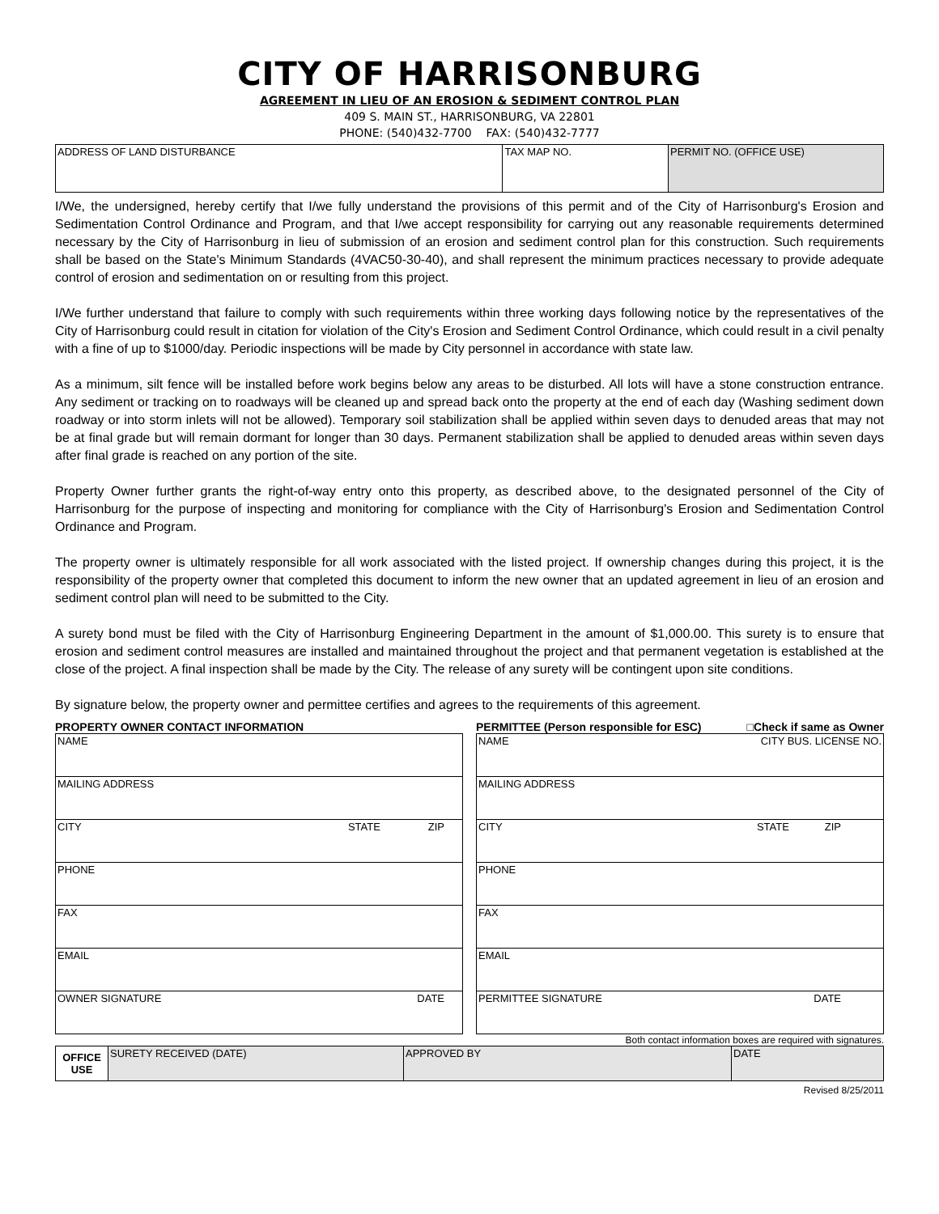CITY OF HARRISONBURG
AGREEMENT IN LIEU OF AN EROSION & SEDIMENT CONTROL PLAN
409 S. MAIN ST., HARRISONBURG, VA 22801
PHONE: (540)432-7700 FAX: (540)432-7777
| ADDRESS OF LAND DISTURBANCE | TAX MAP NO. | PERMIT NO. (OFFICE USE) |
I/We, the undersigned, hereby certify that I/we fully understand the provisions of this permit and of the City of Harrisonburg's Erosion and Sedimentation Control Ordinance and Program, and that I/we accept responsibility for carrying out any reasonable requirements determined necessary by the City of Harrisonburg in lieu of submission of an erosion and sediment control plan for this construction. Such requirements shall be based on the State's Minimum Standards (4VAC50-30-40), and shall represent the minimum practices necessary to provide adequate control of erosion and sedimentation on or resulting from this project.
I/We further understand that failure to comply with such requirements within three working days following notice by the representatives of the City of Harrisonburg could result in citation for violation of the City's Erosion and Sediment Control Ordinance, which could result in a civil penalty with a fine of up to $1000/day. Periodic inspections will be made by City personnel in accordance with state law.
As a minimum, silt fence will be installed before work begins below any areas to be disturbed. All lots will have a stone construction entrance. Any sediment or tracking on to roadways will be cleaned up and spread back onto the property at the end of each day (Washing sediment down roadway or into storm inlets will not be allowed). Temporary soil stabilization shall be applied within seven days to denuded areas that may not be at final grade but will remain dormant for longer than 30 days. Permanent stabilization shall be applied to denuded areas within seven days after final grade is reached on any portion of the site.
Property Owner further grants the right-of-way entry onto this property, as described above, to the designated personnel of the City of Harrisonburg for the purpose of inspecting and monitoring for compliance with the City of Harrisonburg's Erosion and Sedimentation Control Ordinance and Program.
The property owner is ultimately responsible for all work associated with the listed project. If ownership changes during this project, it is the responsibility of the property owner that completed this document to inform the new owner that an updated agreement in lieu of an erosion and sediment control plan will need to be submitted to the City.
A surety bond must be filed with the City of Harrisonburg Engineering Department in the amount of $1,000.00. This surety is to ensure that erosion and sediment control measures are installed and maintained throughout the project and that permanent vegetation is established at the close of the project. A final inspection shall be made by the City. The release of any surety will be contingent upon site conditions.
By signature below, the property owner and permittee certifies and agrees to the requirements of this agreement.
PROPERTY OWNER CONTACT INFORMATION
| NAME |
| MAILING ADDRESS |
| CITY STATE ZIP |
| PHONE |
| FAX |
| EMAIL |
| OWNER SIGNATURE DATE |
PERMITTEE (Person responsible for ESC) □Check if same as Owner
| NAME CITY BUS. LICENSE NO. |
| MAILING ADDRESS |
| CITY STATE ZIP |
| PHONE |
| FAX |
| EMAIL |
| PERMITTEE SIGNATURE DATE |
Both contact information boxes are required with signatures.
| OFFICE USE | SURETY RECEIVED (DATE) | APPROVED BY | DATE |
Revised 8/25/2011